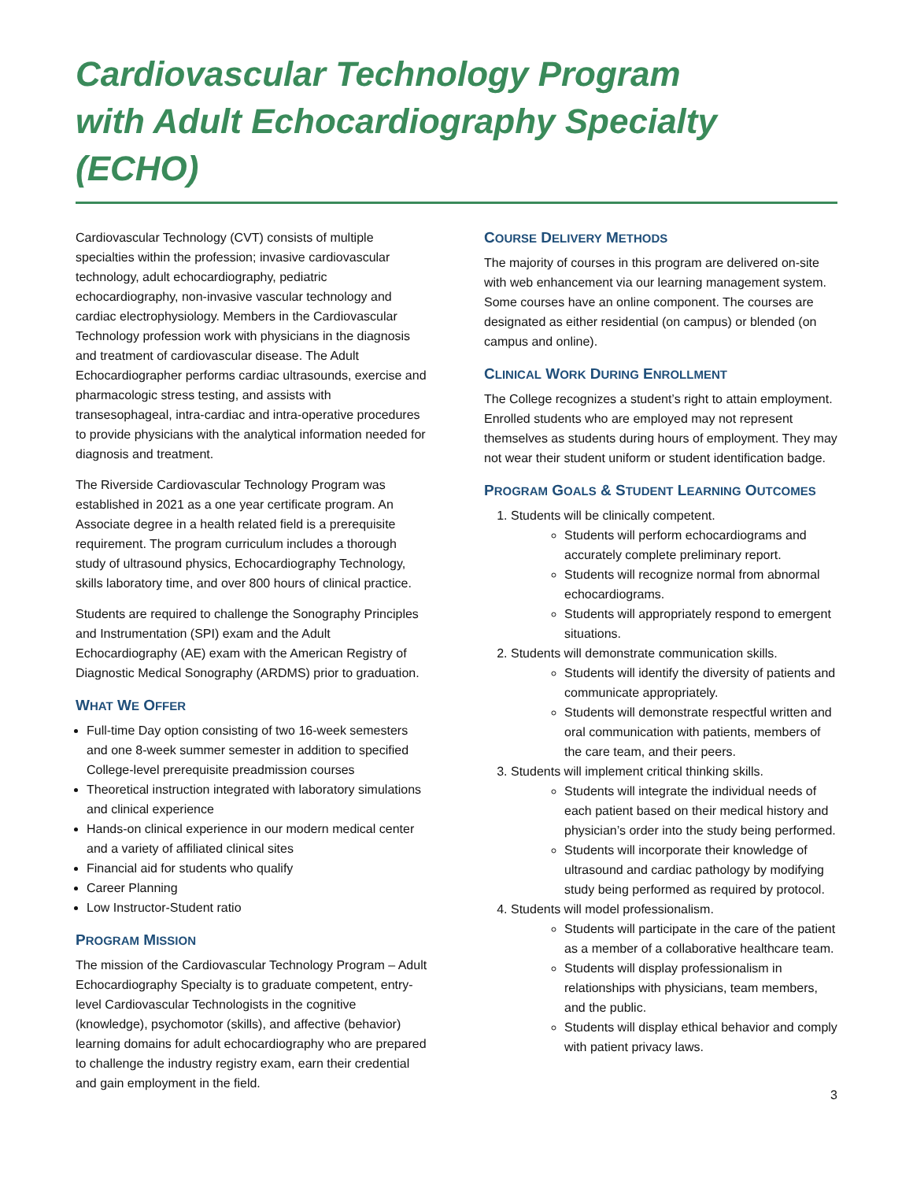Cardiovascular Technology Program
with Adult Echocardiography Specialty (ECHO)
Cardiovascular Technology (CVT) consists of multiple specialties within the profession; invasive cardiovascular technology, adult echocardiography, pediatric echocardiography, non-invasive vascular technology and cardiac electrophysiology. Members in the Cardiovascular Technology profession work with physicians in the diagnosis and treatment of cardiovascular disease. The Adult Echocardiographer performs cardiac ultrasounds, exercise and pharmacologic stress testing, and assists with transesophageal, intra-cardiac and intra-operative procedures to provide physicians with the analytical information needed for diagnosis and treatment.
The Riverside Cardiovascular Technology Program was established in 2021 as a one year certificate program. An Associate degree in a health related field is a prerequisite requirement. The program curriculum includes a thorough study of ultrasound physics, Echocardiography Technology, skills laboratory time, and over 800 hours of clinical practice.
Students are required to challenge the Sonography Principles and Instrumentation (SPI) exam and the Adult Echocardiography (AE) exam with the American Registry of Diagnostic Medical Sonography (ARDMS) prior to graduation.
WHAT WE OFFER
Full-time Day option consisting of two 16-week semesters and one 8-week summer semester in addition to specified College-level prerequisite preadmission courses
Theoretical instruction integrated with laboratory simulations and clinical experience
Hands-on clinical experience in our modern medical center and a variety of affiliated clinical sites
Financial aid for students who qualify
Career Planning
Low Instructor-Student ratio
PROGRAM MISSION
The mission of the Cardiovascular Technology Program – Adult Echocardiography Specialty is to graduate competent, entry-level Cardiovascular Technologists in the cognitive (knowledge), psychomotor (skills), and affective (behavior) learning domains for adult echocardiography who are prepared to challenge the industry registry exam, earn their credential and gain employment in the field.
COURSE DELIVERY METHODS
The majority of courses in this program are delivered on-site with web enhancement via our learning management system. Some courses have an online component. The courses are designated as either residential (on campus) or blended (on campus and online).
CLINICAL WORK DURING ENROLLMENT
The College recognizes a student’s right to attain employment. Enrolled students who are employed may not represent themselves as students during hours of employment. They may not wear their student uniform or student identification badge.
PROGRAM GOALS & STUDENT LEARNING OUTCOMES
1. Students will be clinically competent.
Students will perform echocardiograms and accurately complete preliminary report.
Students will recognize normal from abnormal echocardiograms.
Students will appropriately respond to emergent situations.
2. Students will demonstrate communication skills.
Students will identify the diversity of patients and communicate appropriately.
Students will demonstrate respectful written and oral communication with patients, members of the care team, and their peers.
3. Students will implement critical thinking skills.
Students will integrate the individual needs of each patient based on their medical history and physician’s order into the study being performed.
Students will incorporate their knowledge of ultrasound and cardiac pathology by modifying study being performed as required by protocol.
4. Students will model professionalism.
Students will participate in the care of the patient as a member of a collaborative healthcare team.
Students will display professionalism in relationships with physicians, team members, and the public.
Students will display ethical behavior and comply with patient privacy laws.
3